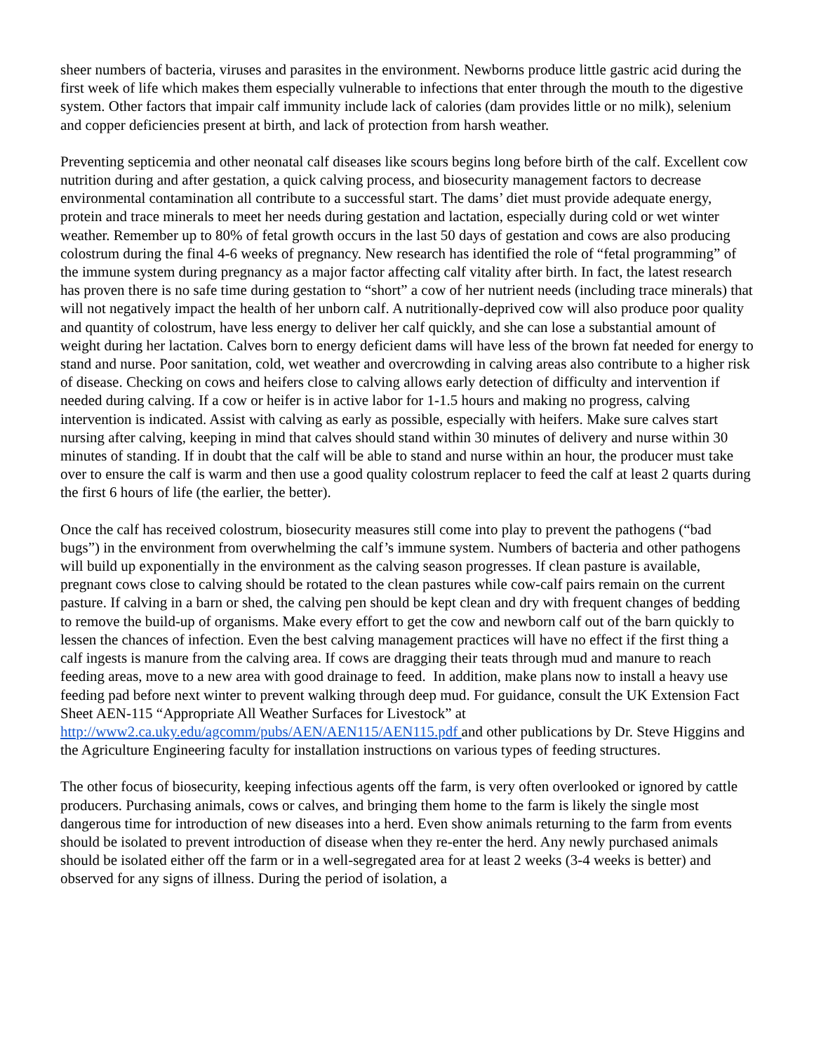sheer numbers of bacteria, viruses and parasites in the environment. Newborns produce little gastric acid during the first week of life which makes them especially vulnerable to infections that enter through the mouth to the digestive system. Other factors that impair calf immunity include lack of calories (dam provides little or no milk), selenium and copper deficiencies present at birth, and lack of protection from harsh weather.
Preventing septicemia and other neonatal calf diseases like scours begins long before birth of the calf. Excellent cow nutrition during and after gestation, a quick calving process, and biosecurity management factors to decrease environmental contamination all contribute to a successful start. The dams’ diet must provide adequate energy, protein and trace minerals to meet her needs during gestation and lactation, especially during cold or wet winter weather. Remember up to 80% of fetal growth occurs in the last 50 days of gestation and cows are also producing colostrum during the final 4-6 weeks of pregnancy. New research has identified the role of “fetal programming” of the immune system during pregnancy as a major factor affecting calf vitality after birth. In fact, the latest research has proven there is no safe time during gestation to “short” a cow of her nutrient needs (including trace minerals) that will not negatively impact the health of her unborn calf. A nutritionally-deprived cow will also produce poor quality and quantity of colostrum, have less energy to deliver her calf quickly, and she can lose a substantial amount of weight during her lactation. Calves born to energy deficient dams will have less of the brown fat needed for energy to stand and nurse. Poor sanitation, cold, wet weather and overcrowding in calving areas also contribute to a higher risk of disease. Checking on cows and heifers close to calving allows early detection of difficulty and intervention if needed during calving. If a cow or heifer is in active labor for 1-1.5 hours and making no progress, calving intervention is indicated. Assist with calving as early as possible, especially with heifers. Make sure calves start nursing after calving, keeping in mind that calves should stand within 30 minutes of delivery and nurse within 30 minutes of standing. If in doubt that the calf will be able to stand and nurse within an hour, the producer must take over to ensure the calf is warm and then use a good quality colostrum replacer to feed the calf at least 2 quarts during the first 6 hours of life (the earlier, the better).
Once the calf has received colostrum, biosecurity measures still come into play to prevent the pathogens (“bad bugs”) in the environment from overwhelming the calf’s immune system. Numbers of bacteria and other pathogens will build up exponentially in the environment as the calving season progresses. If clean pasture is available, pregnant cows close to calving should be rotated to the clean pastures while cow-calf pairs remain on the current pasture. If calving in a barn or shed, the calving pen should be kept clean and dry with frequent changes of bedding to remove the build-up of organisms. Make every effort to get the cow and newborn calf out of the barn quickly to lessen the chances of infection. Even the best calving management practices will have no effect if the first thing a calf ingests is manure from the calving area. If cows are dragging their teats through mud and manure to reach feeding areas, move to a new area with good drainage to feed. In addition, make plans now to install a heavy use feeding pad before next winter to prevent walking through deep mud. For guidance, consult the UK Extension Fact Sheet AEN-115 “Appropriate All Weather Surfaces for Livestock” at
http://www2.ca.uky.edu/agcomm/pubs/AEN/AEN115/AEN115.pdf and other publications by Dr. Steve Higgins and the Agriculture Engineering faculty for installation instructions on various types of feeding structures.
The other focus of biosecurity, keeping infectious agents off the farm, is very often overlooked or ignored by cattle producers. Purchasing animals, cows or calves, and bringing them home to the farm is likely the single most dangerous time for introduction of new diseases into a herd. Even show animals returning to the farm from events should be isolated to prevent introduction of disease when they re-enter the herd. Any newly purchased animals should be isolated either off the farm or in a well-segregated area for at least 2 weeks (3-4 weeks is better) and observed for any signs of illness. During the period of isolation, a